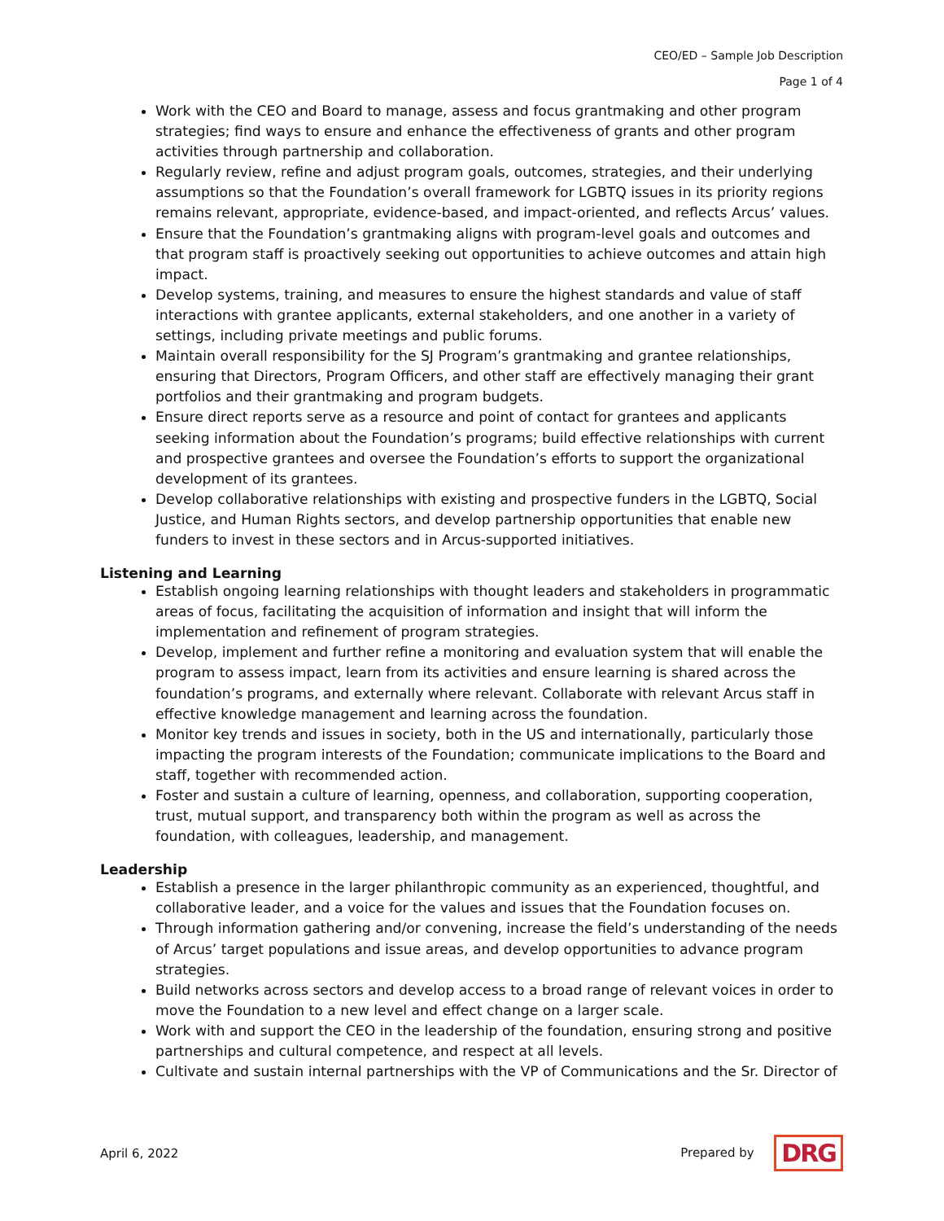CEO/ED – Sample Job Description
Page 1 of 4
Work with the CEO and Board to manage, assess and focus grantmaking and other program strategies; find ways to ensure and enhance the effectiveness of grants and other program activities through partnership and collaboration.
Regularly review, refine and adjust program goals, outcomes, strategies, and their underlying assumptions so that the Foundation’s overall framework for LGBTQ issues in its priority regions remains relevant, appropriate, evidence-based, and impact-oriented, and reflects Arcus’ values.
Ensure that the Foundation’s grantmaking aligns with program-level goals and outcomes and that program staff is proactively seeking out opportunities to achieve outcomes and attain high impact.
Develop systems, training, and measures to ensure the highest standards and value of staff interactions with grantee applicants, external stakeholders, and one another in a variety of settings, including private meetings and public forums.
Maintain overall responsibility for the SJ Program’s grantmaking and grantee relationships, ensuring that Directors, Program Officers, and other staff are effectively managing their grant portfolios and their grantmaking and program budgets.
Ensure direct reports serve as a resource and point of contact for grantees and applicants seeking information about the Foundation’s programs; build effective relationships with current and prospective grantees and oversee the Foundation’s efforts to support the organizational development of its grantees.
Develop collaborative relationships with existing and prospective funders in the LGBTQ, Social Justice, and Human Rights sectors, and develop partnership opportunities that enable new funders to invest in these sectors and in Arcus-supported initiatives.
Listening and Learning
Establish ongoing learning relationships with thought leaders and stakeholders in programmatic areas of focus, facilitating the acquisition of information and insight that will inform the implementation and refinement of program strategies.
Develop, implement and further refine a monitoring and evaluation system that will enable the program to assess impact, learn from its activities and ensure learning is shared across the foundation’s programs, and externally where relevant. Collaborate with relevant Arcus staff in effective knowledge management and learning across the foundation.
Monitor key trends and issues in society, both in the US and internationally, particularly those impacting the program interests of the Foundation; communicate implications to the Board and staff, together with recommended action.
Foster and sustain a culture of learning, openness, and collaboration, supporting cooperation, trust, mutual support, and transparency both within the program as well as across the foundation, with colleagues, leadership, and management.
Leadership
Establish a presence in the larger philanthropic community as an experienced, thoughtful, and collaborative leader, and a voice for the values and issues that the Foundation focuses on.
Through information gathering and/or convening, increase the field’s understanding of the needs of Arcus’ target populations and issue areas, and develop opportunities to advance program strategies.
Build networks across sectors and develop access to a broad range of relevant voices in order to move the Foundation to a new level and effect change on a larger scale.
Work with and support the CEO in the leadership of the foundation, ensuring strong and positive partnerships and cultural competence, and respect at all levels.
Cultivate and sustain internal partnerships with the VP of Communications and the Sr. Director of
April 6, 2022 Prepared by DRG